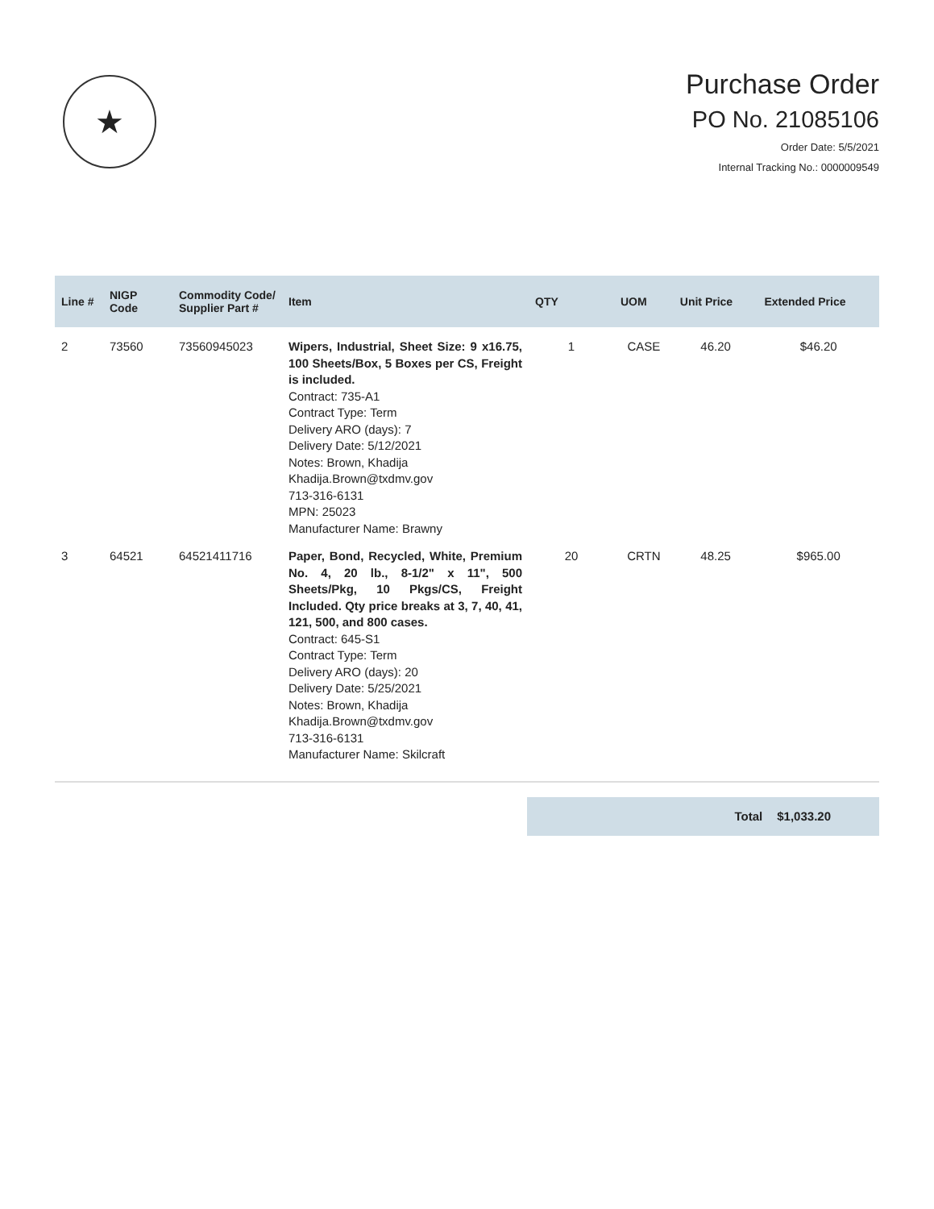★
Purchase Order
PO No. 21085106
Order Date: 5/5/2021
Internal Tracking No.: 0000009549
| Line # | NIGP Code | Commodity Code/ Supplier Part # | Item | QTY | UOM | Unit Price | Extended Price |
| --- | --- | --- | --- | --- | --- | --- | --- |
| 2 | 73560 | 73560945023 | Wipers, Industrial, Sheet Size: 9 x16.75, 100 Sheets/Box, 5 Boxes per CS, Freight is included. Contract: 735-A1 Contract Type: Term Delivery ARO (days): 7 Delivery Date: 5/12/2021 Notes: Brown, Khadija Khadija.Brown@txdmv.gov 713-316-6131 MPN: 25023 Manufacturer Name: Brawny | 1 | CASE | 46.20 | $46.20 |
| 3 | 64521 | 64521411716 | Paper, Bond, Recycled, White, Premium No. 4, 20 lb., 8-1/2" x 11", 500 Sheets/Pkg, 10 Pkgs/CS, Freight Included. Qty price breaks at 3, 7, 40, 41, 121, 500, and 800 cases. Contract: 645-S1 Contract Type: Term Delivery ARO (days): 20 Delivery Date: 5/25/2021 Notes: Brown, Khadija Khadija.Brown@txdmv.gov 713-316-6131 Manufacturer Name: Skilcraft | 20 | CRTN | 48.25 | $965.00 |
Total $1,033.20